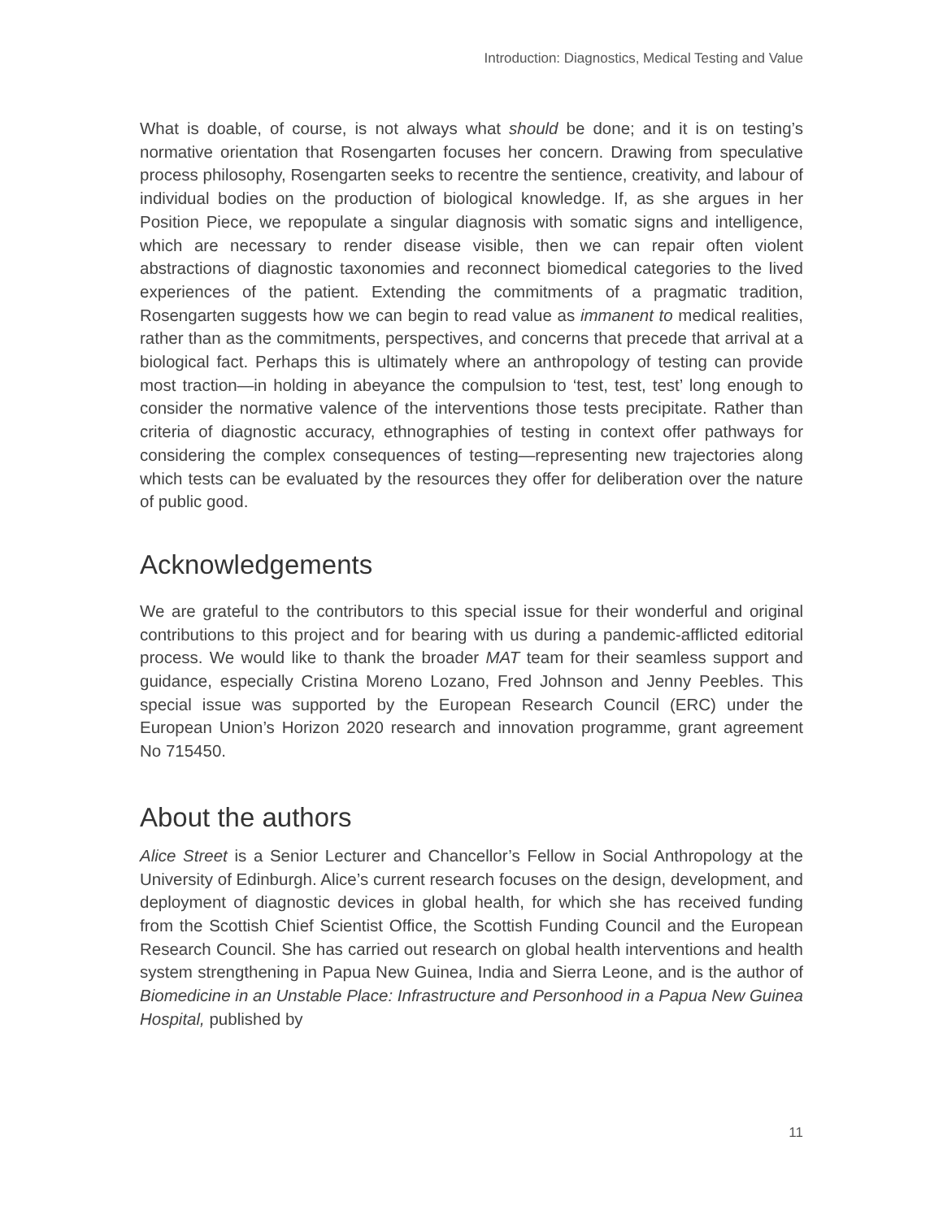Introduction: Diagnostics, Medical Testing and Value
What is doable, of course, is not always what should be done; and it is on testing’s normative orientation that Rosengarten focuses her concern. Drawing from speculative process philosophy, Rosengarten seeks to recentre the sentience, creativity, and labour of individual bodies on the production of biological knowledge. If, as she argues in her Position Piece, we repopulate a singular diagnosis with somatic signs and intelligence, which are necessary to render disease visible, then we can repair often violent abstractions of diagnostic taxonomies and reconnect biomedical categories to the lived experiences of the patient. Extending the commitments of a pragmatic tradition, Rosengarten suggests how we can begin to read value as immanent to medical realities, rather than as the commitments, perspectives, and concerns that precede that arrival at a biological fact. Perhaps this is ultimately where an anthropology of testing can provide most traction—in holding in abeyance the compulsion to ‘test, test, test’ long enough to consider the normative valence of the interventions those tests precipitate. Rather than criteria of diagnostic accuracy, ethnographies of testing in context offer pathways for considering the complex consequences of testing—representing new trajectories along which tests can be evaluated by the resources they offer for deliberation over the nature of public good.
Acknowledgements
We are grateful to the contributors to this special issue for their wonderful and original contributions to this project and for bearing with us during a pandemic-afflicted editorial process. We would like to thank the broader MAT team for their seamless support and guidance, especially Cristina Moreno Lozano, Fred Johnson and Jenny Peebles. This special issue was supported by the European Research Council (ERC) under the European Union’s Horizon 2020 research and innovation programme, grant agreement No 715450.
About the authors
Alice Street is a Senior Lecturer and Chancellor’s Fellow in Social Anthropology at the University of Edinburgh. Alice’s current research focuses on the design, development, and deployment of diagnostic devices in global health, for which she has received funding from the Scottish Chief Scientist Office, the Scottish Funding Council and the European Research Council. She has carried out research on global health interventions and health system strengthening in Papua New Guinea, India and Sierra Leone, and is the author of Biomedicine in an Unstable Place: Infrastructure and Personhood in a Papua New Guinea Hospital, published by
11